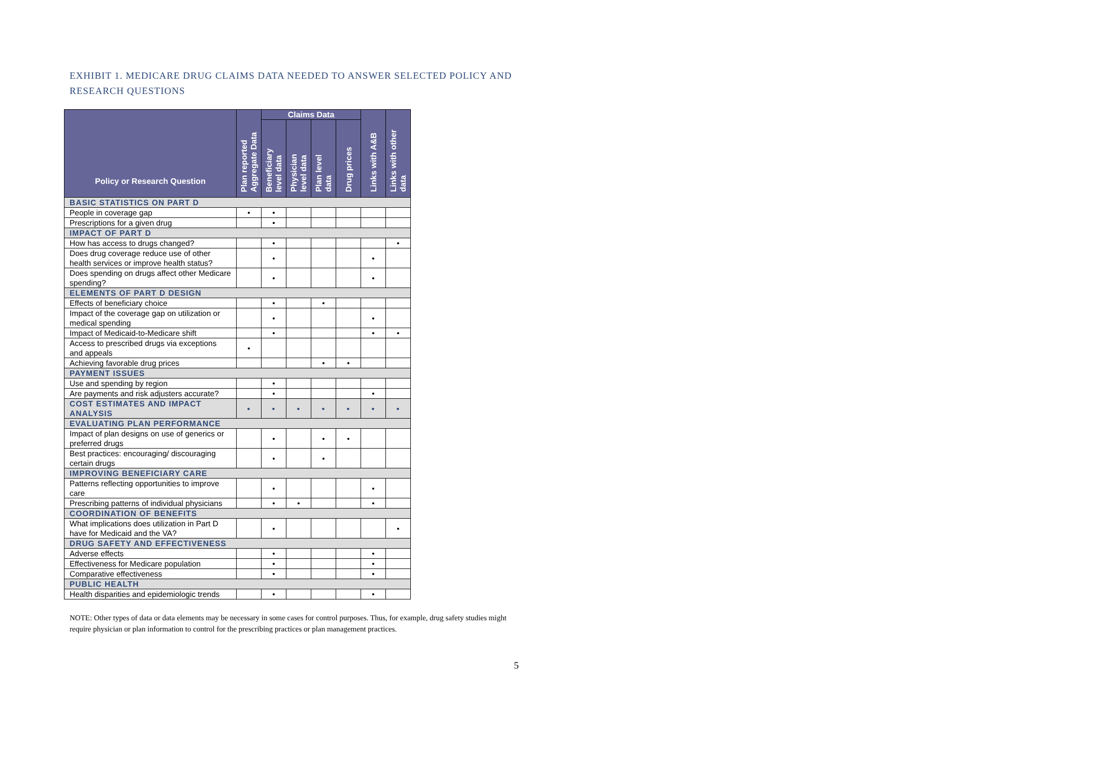EXHIBIT 1. MEDICARE DRUG CLAIMS DATA NEEDED TO ANSWER SELECTED POLICY AND RESEARCH QUESTIONS
| Policy or Research Question | Plan reported Aggregate Data | Claims Data | | | | Links with A&B | Links with other data |
| --- | --- | --- | --- | --- | --- | --- | --- |
| | | Beneficiary level data | Physician level data | Plan level data | Drug prices | | |
| BASIC STATISTICS ON PART D | | | | | | | |
| People in coverage gap | • | • | | | | | |
| Prescriptions for a given drug | | • | | | | | |
| IMPACT OF PART D | | | | | | | |
| How has access to drugs changed? | | • | | | | | • |
| Does drug coverage reduce use of other health services or improve health status? | | • | | | | • | |
| Does spending on drugs affect other Medicare spending? | | • | | | | • | |
| ELEMENTS OF PART D DESIGN | | | | | | | |
| Effects of beneficiary choice | | • | | • | | | |
| Impact of the coverage gap on utilization or medical spending | | • | | | | • | |
| Impact of Medicaid-to-Medicare shift | | • | | | | • | • |
| Access to prescribed drugs via exceptions and appeals | • | | | | | | |
| Achieving favorable drug prices | | | | • | • | | |
| PAYMENT ISSUES | | | | | | | |
| Use and spending by region | | • | | | | | |
| Are payments and risk adjusters accurate? | | • | | | | • | |
| COST ESTIMATES AND IMPACT ANALYSIS | • | • | • | • | • | • | • |
| EVALUATING PLAN PERFORMANCE | | | | | | | |
| Impact of plan designs on use of generics or preferred drugs | | • | | • | • | | |
| Best practices: encouraging/ discouraging certain drugs | | • | | • | | | |
| IMPROVING BENEFICIARY CARE | | | | | | | |
| Patterns reflecting opportunities to improve care | | • | | | | • | |
| Prescribing patterns of individual physicians | | • | • | | | • | |
| COORDINATION OF BENEFITS | | | | | | | |
| What implications does utilization in Part D have for Medicaid and the VA? | | • | | | | | • |
| DRUG SAFETY AND EFFECTIVENESS | | | | | | | |
| Adverse effects | | • | | | | • | |
| Effectiveness for Medicare population | | • | | | | • | |
| Comparative effectiveness | | • | | | | • | |
| PUBLIC HEALTH | | | | | | | |
| Health disparities and epidemiologic trends | | • | | | | • | |
NOTE: Other types of data or data elements may be necessary in some cases for control purposes. Thus, for example, drug safety studies might require physician or plan information to control for the prescribing practices or plan management practices.
5